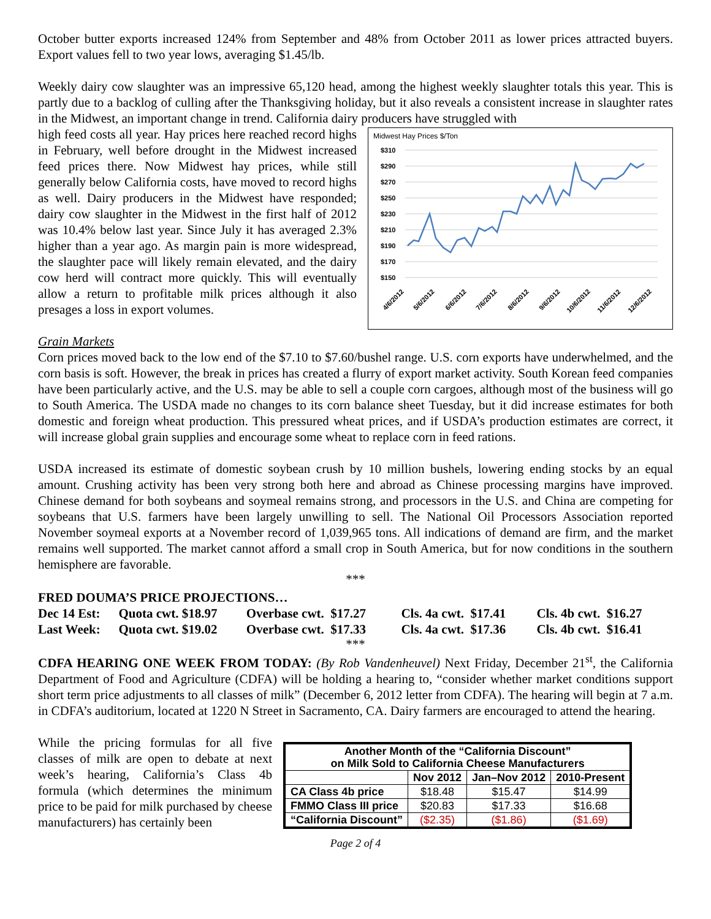October butter exports increased 124% from September and 48% from October 2011 as lower prices attracted buyers. Export values fell to two year lows, averaging $1.45/lb.
Weekly dairy cow slaughter was an impressive 65,120 head, among the highest weekly slaughter totals this year. This is partly due to a backlog of culling after the Thanksgiving holiday, but it also reveals a consistent increase in slaughter rates in the Midwest, an important change in trend. California dairy producers have struggled with
high feed costs all year. Hay prices here reached record highs in February, well before drought in the Midwest increased feed prices there. Now Midwest hay prices, while still generally below California costs, have moved to record highs as well. Dairy producers in the Midwest have responded; dairy cow slaughter in the Midwest in the first half of 2012 was 10.4% below last year. Since July it has averaged 2.3% higher than a year ago. As margin pain is more widespread, the slaughter pace will likely remain elevated, and the dairy cow herd will contract more quickly. This will eventually allow a return to profitable milk prices although it also presages a loss in export volumes.
Midwest Hay Prices $/Ton
$310
$290
$270
$250
$230
$210
$190
$170
$150
4/6/2012
5/6/2012
6/6/2012
7/6/2012
8/6/2012
9/6/2012
10/6/2012
11/6/2012
12/6/2012
Grain Markets
Corn prices moved back to the low end of the $7.10 to $7.60/bushel range. U.S. corn exports have underwhelmed, and the corn basis is soft. However, the break in prices has created a flurry of export market activity. South Korean feed companies have been particularly active, and the U.S. may be able to sell a couple corn cargoes, although most of the business will go to South America. The USDA made no changes to its corn balance sheet Tuesday, but it did increase estimates for both domestic and foreign wheat production. This pressured wheat prices, and if USDA’s production estimates are correct, it will increase global grain supplies and encourage some wheat to replace corn in feed rations.
USDA increased its estimate of domestic soybean crush by 10 million bushels, lowering ending stocks by an equal amount. Crushing activity has been very strong both here and abroad as Chinese processing margins have improved. Chinese demand for both soybeans and soymeal remains strong, and processors in the U.S. and China are competing for soybeans that U.S. farmers have been largely unwilling to sell. The National Oil Processors Association reported November soymeal exports at a November record of 1,039,965 tons. All indications of demand are firm, and the market remains well supported. The market cannot afford a small crop in South America, but for now conditions in the southern hemisphere are favorable.
***
FRED DOUMA’S PRICE PROJECTIONS…
| Dec 14 Est: | Quota cwt. $18.97 | Overbase cwt. $17.27 | Cls. 4a cwt. $17.41 | Cls. 4b cwt. $16.27 |
| Last Week: | Quota cwt. $19.02 | Overbase cwt. $17.33 | Cls. 4a cwt. $17.36 | Cls. 4b cwt. $16.41 |
***
CDFA HEARING ONE WEEK FROM TODAY: (By Rob Vandenheuvel) Next Friday, December 21<sup>st</sup>, the California Department of Food and Agriculture (CDFA) will be holding a hearing to, “consider whether market conditions support short term price adjustments to all classes of milk” (December 6, 2012 letter from CDFA). The hearing will begin at 7 a.m. in CDFA’s auditorium, located at 1220 N Street in Sacramento, CA. Dairy farmers are encouraged to attend the hearing.
While the pricing formulas for all five classes of milk are open to debate at next week’s hearing, California’s Class 4b formula (which determines the minimum price to be paid for milk purchased by cheese manufacturers) has certainly been
| Another Month of the “California Discount” on Milk Sold to California Cheese Manufacturers | | | |
| --- | --- | --- | --- |
| | Nov 2012 | Jan–Nov 2012 | 2010-Present |
| CA Class 4b price | $18.48 | $15.47 | $14.99 |
| FMMO Class III price | $20.83 | $17.33 | $16.68 |
| “California Discount” | ($2.35) | ($1.86) | ($1.69) |
Page 2 of 4